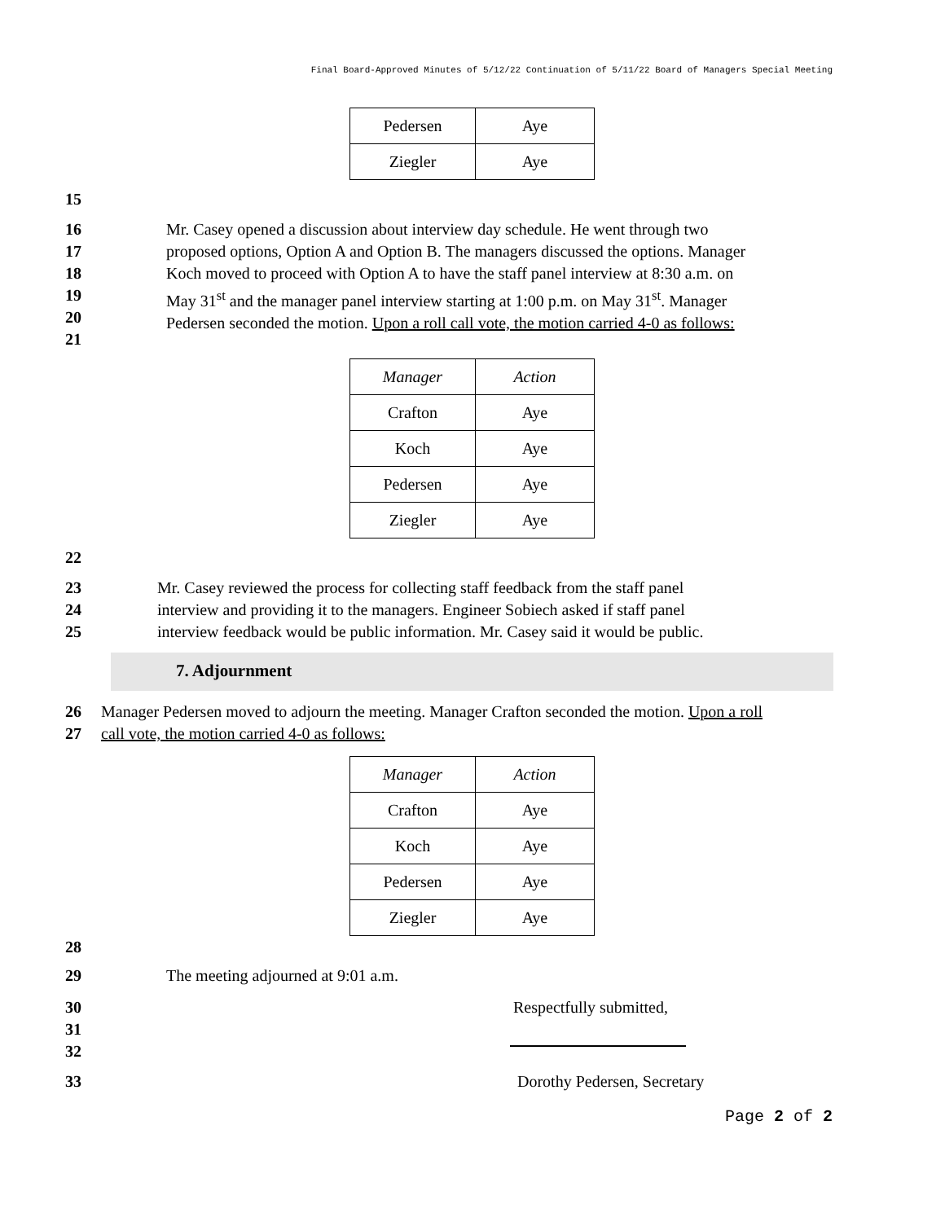Final Board-Approved Minutes of 5/12/22 Continuation of 5/11/22 Board of Managers Special Meeting
| Pedersen | Aye |
| Ziegler | Aye |
15
16
17
18
19
20
21
Mr. Casey opened a discussion about interview day schedule. He went through two proposed options, Option A and Option B. The managers discussed the options. Manager Koch moved to proceed with Option A to have the staff panel interview at 8:30 a.m. on May 31<sup>st</sup> and the manager panel interview starting at 1:00 p.m. on May 31<sup>st</sup>. Manager Pedersen seconded the motion. Upon a roll call vote, the motion carried 4-0 as follows:
| Manager | Action |
| Crafton | Aye |
| Koch | Aye |
| Pedersen | Aye |
| Ziegler | Aye |
22
23
24
25
Mr. Casey reviewed the process for collecting staff feedback from the staff panel interview and providing it to the managers. Engineer Sobiech asked if staff panel interview feedback would be public information. Mr. Casey said it would be public.
7. Adjournment
26
27
Manager Pedersen moved to adjourn the meeting. Manager Crafton seconded the motion. Upon a roll call vote, the motion carried 4-0 as follows:
| Manager | Action |
| Crafton | Aye |
| Koch | Aye |
| Pedersen | Aye |
| Ziegler | Aye |
28
29 The meeting adjourned at 9:01 a.m.
30
31
32
Respectfully submitted,
33 Dorothy Pedersen, Secretary
Page 2 of 2